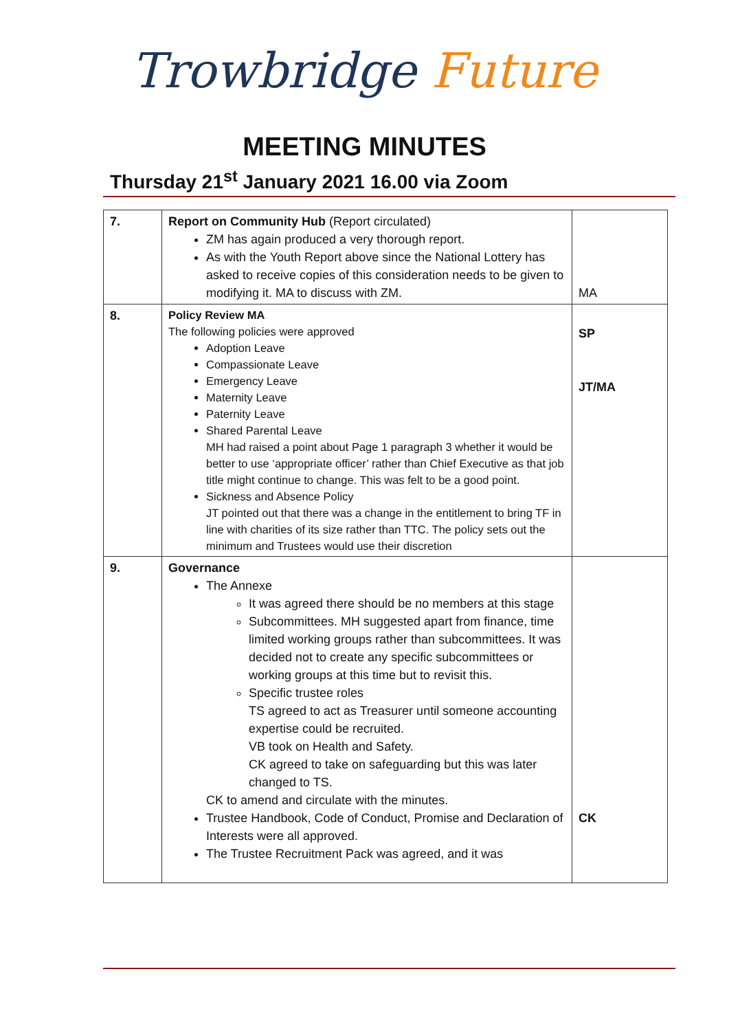Trowbridge Future
MEETING MINUTES
Thursday 21<sup>st</sup> January 2021 16.00 via Zoom
| 7. | Report on Community Hub (Report circulated) ZM has again produced a very thorough report. As with the Youth Report above since the National Lottery has asked to receive copies of this consideration needs to be given to modifying it. MA to discuss with ZM. | MA |
| 8. | Policy Review MA The following policies were approved Adoption Leave Compassionate Leave Emergency Leave Maternity Leave Paternity Leave Shared Parental Leave MH had raised a point about Page 1 paragraph 3 whether it would be better to use ‘appropriate officer’ rather than Chief Executive as that job title might continue to change. This was felt to be a good point. Sickness and Absence Policy JT pointed out that there was a change in the entitlement to bring TF in line with charities of its size rather than TTC. The policy sets out the minimum and Trustees would use their discretion | SP JT/MA |
| 9. | Governance The Annexe It was agreed there should be no members at this stage Subcommittees. MH suggested apart from finance, time limited working groups rather than subcommittees. It was decided not to create any specific subcommittees or working groups at this time but to revisit this. Specific trustee roles TS agreed to act as Treasurer until someone accounting expertise could be recruited. VB took on Health and Safety. CK agreed to take on safeguarding but this was later changed to TS. CK to amend and circulate with the minutes. Trustee Handbook, Code of Conduct, Promise and Declaration of Interests were all approved. The Trustee Recruitment Pack was agreed, and it was | CK |